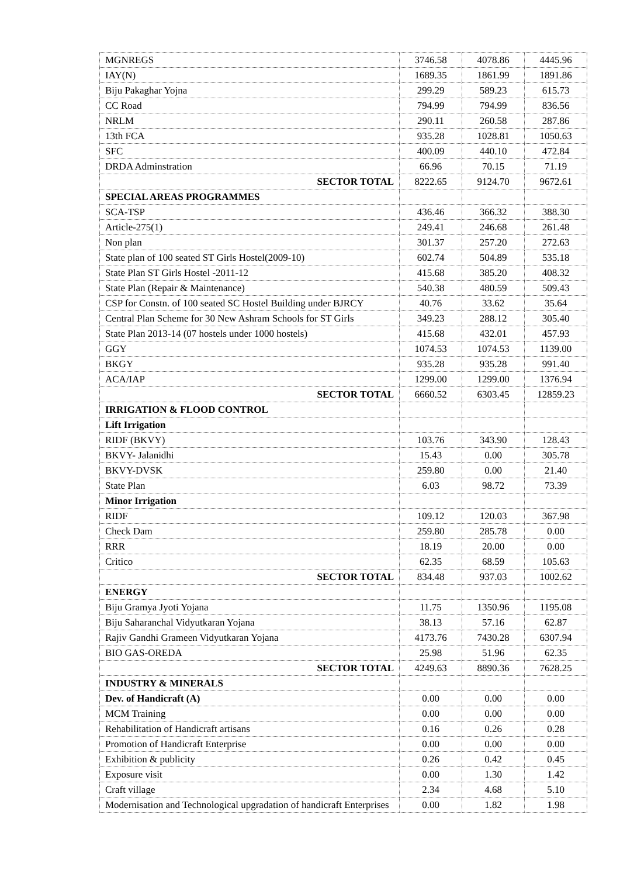| MGNREGS | 3746.58 | 4078.86 | 4445.96 |
| IAY(N) | 1689.35 | 1861.99 | 1891.86 |
| Biju Pakaghar Yojna | 299.29 | 589.23 | 615.73 |
| CC Road | 794.99 | 794.99 | 836.56 |
| NRLM | 290.11 | 260.58 | 287.86 |
| 13th FCA | 935.28 | 1028.81 | 1050.63 |
| SFC | 400.09 | 440.10 | 472.84 |
| DRDA Adminstration | 66.96 | 70.15 | 71.19 |
| SECTOR TOTAL | 8222.65 | 9124.70 | 9672.61 |
| SPECIAL AREAS PROGRAMMES | | | |
| SCA-TSP | 436.46 | 366.32 | 388.30 |
| Article-275(1) | 249.41 | 246.68 | 261.48 |
| Non plan | 301.37 | 257.20 | 272.63 |
| State plan of 100 seated ST Girls Hostel(2009-10) | 602.74 | 504.89 | 535.18 |
| State Plan ST Girls Hostel -2011-12 | 415.68 | 385.20 | 408.32 |
| State Plan (Repair & Maintenance) | 540.38 | 480.59 | 509.43 |
| CSP for Constn. of 100 seated SC Hostel Building under BJRCY | 40.76 | 33.62 | 35.64 |
| Central Plan Scheme for 30 New Ashram Schools for ST Girls | 349.23 | 288.12 | 305.40 |
| State Plan 2013-14 (07 hostels under 1000 hostels) | 415.68 | 432.01 | 457.93 |
| GGY | 1074.53 | 1074.53 | 1139.00 |
| BKGY | 935.28 | 935.28 | 991.40 |
| ACA/IAP | 1299.00 | 1299.00 | 1376.94 |
| SECTOR TOTAL | 6660.52 | 6303.45 | 12859.23 |
| IRRIGATION & FLOOD CONTROL | | | |
| Lift Irrigation | | | |
| RIDF (BKVY) | 103.76 | 343.90 | 128.43 |
| BKVY- Jalanidhi | 15.43 | 0.00 | 305.78 |
| BKVY-DVSK | 259.80 | 0.00 | 21.40 |
| State Plan | 6.03 | 98.72 | 73.39 |
| Minor Irrigation | | | |
| RIDF | 109.12 | 120.03 | 367.98 |
| Check Dam | 259.80 | 285.78 | 0.00 |
| RRR | 18.19 | 20.00 | 0.00 |
| Critico | 62.35 | 68.59 | 105.63 |
| SECTOR TOTAL | 834.48 | 937.03 | 1002.62 |
| ENERGY | | | |
| Biju Gramya Jyoti Yojana | 11.75 | 1350.96 | 1195.08 |
| Biju Saharanchal Vidyutkaran Yojana | 38.13 | 57.16 | 62.87 |
| Rajiv Gandhi Grameen Vidyutkaran Yojana | 4173.76 | 7430.28 | 6307.94 |
| BIO GAS-OREDA | 25.98 | 51.96 | 62.35 |
| SECTOR TOTAL | 4249.63 | 8890.36 | 7628.25 |
| INDUSTRY & MINERALS | | | |
| Dev. of Handicraft (A) | 0.00 | 0.00 | 0.00 |
| MCM Training | 0.00 | 0.00 | 0.00 |
| Rehabilitation of Handicraft artisans | 0.16 | 0.26 | 0.28 |
| Promotion of Handicraft Enterprise | 0.00 | 0.00 | 0.00 |
| Exhibition & publicity | 0.26 | 0.42 | 0.45 |
| Exposure visit | 0.00 | 1.30 | 1.42 |
| Craft village | 2.34 | 4.68 | 5.10 |
| Modernisation and Technological upgradation of handicraft Enterprises | 0.00 | 1.82 | 1.98 |